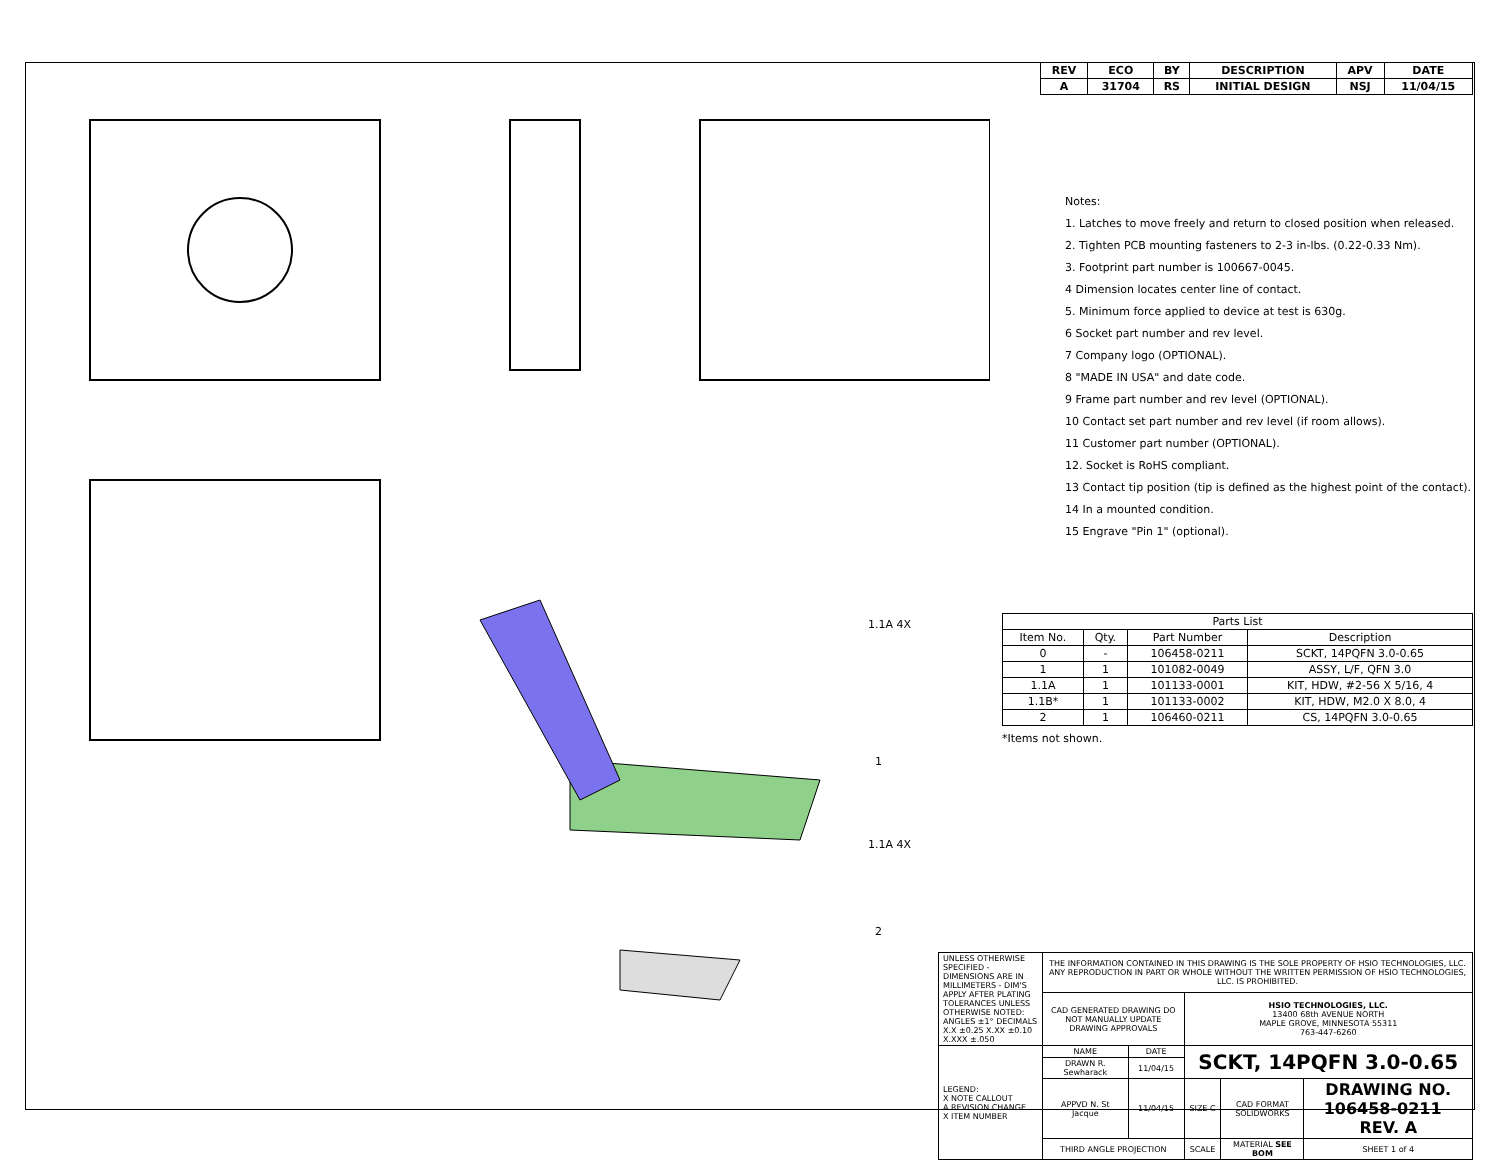| REV | ECO | BY | DESCRIPTION | APV | DATE |
| --- | --- | --- | --- | --- | --- |
| A | 31704 | RS | INITIAL DESIGN | NSJ | 11/04/15 |
Notes:
1. Latches to move freely and return to closed position when released.
2. Tighten PCB mounting fasteners to 2-3 in-lbs. (0.22-0.33 Nm).
3. Footprint part number is 100667-0045.
4 Dimension locates center line of contact.
5. Minimum force applied to device at test is 630g.
6 Socket part number and rev level.
7 Company logo (OPTIONAL).
8 "MADE IN USA" and date code.
9 Frame part number and rev level (OPTIONAL).
10 Contact set part number and rev level (if room allows).
11 Customer part number (OPTIONAL).
12. Socket is RoHS compliant.
13 Contact tip position (tip is defined as the highest point of the contact).
14 In a mounted condition.
15 Engrave "Pin 1" (optional).
| Parts List | | | |
| --- | --- | --- | --- |
| Item No. | Qty. | Part Number | Description |
| 0 | - | 106458-0211 | SCKT, 14PQFN 3.0-0.65 |
| 1 | 1 | 101082-0049 | ASSY, L/F, QFN 3.0 |
| 1.1A | 1 | 101133-0001 | KIT, HDW, #2-56 X 5/16, 4 |
| 1.1B* | 1 | 101133-0002 | KIT, HDW, M2.0 X 8.0, 4 |
| 2 | 1 | 106460-0211 | CS, 14PQFN 3.0-0.65 |
*Items not shown.
1.1A 4X
1
1.1A 4X
2
| UNLESS OTHERWISE SPECIFIED - DIMENSIONS ARE IN MILLIMETERS - DIM'S APPLY AFTER PLATING TOLERANCES UNLESS OTHERWISE NOTED: ANGLES ±1° DECIMALS X.X ±0.25 X.XX ±0.10 X.XXX ±.050 | THE INFORMATION CONTAINED IN THIS DRAWING IS THE SOLE PROPERTY OF HSIO TECHNOLOGIES, LLC. ANY REPRODUCTION IN PART OR WHOLE WITHOUT THE WRITTEN PERMISSION OF HSIO TECHNOLOGIES, LLC. IS PROHIBITED. | | | | |
| | CAD GENERATED DRAWING DO NOT MANUALLY UPDATE DRAWING APPROVALS | | HSIO TECHNOLOGIES, LLC. 13400 68th AVENUE NORTH MAPLE GROVE, MINNESOTA 55311 763-447-6260 | | |
| LEGEND: X NOTE CALLOUT A REVISION CHANGE X ITEM NUMBER | NAME | DATE | SCKT, 14PQFN 3.0-0.65 | | |
| | DRAWN R. Sewharack | 11/04/15 | | | |
| | APPVD N. St Jacque | 11/04/15 | SIZE C | CAD FORMAT SOLIDWORKS | DRAWING NO. 106458-0211 REV. A |
| | THIRD ANGLE PROJECTION | | SCALE | MATERIAL SEE BOM | SHEET 1 of 4 |